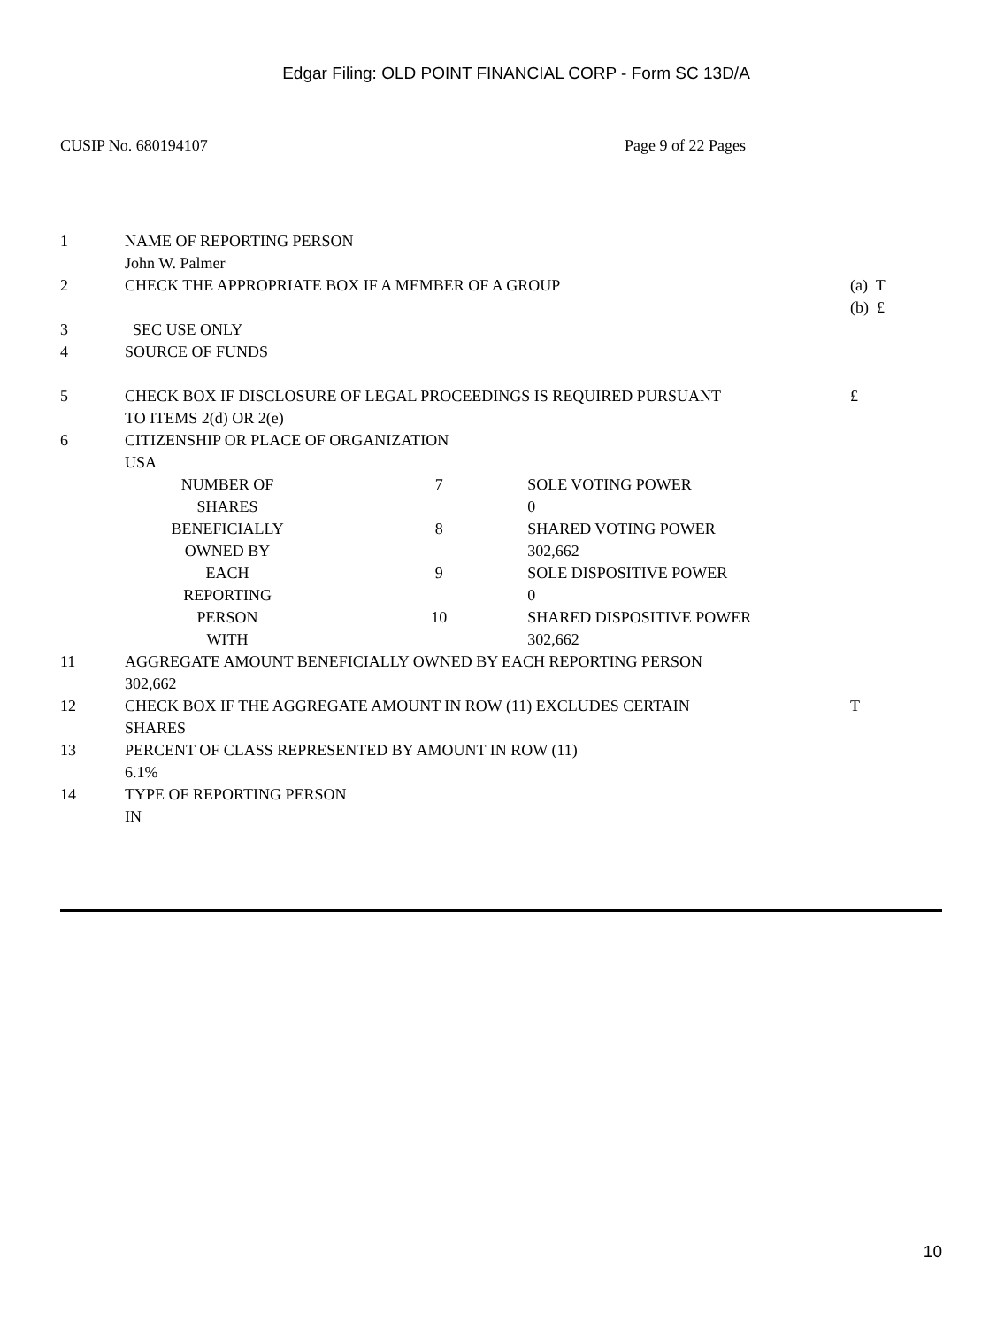Edgar Filing: OLD POINT FINANCIAL CORP - Form SC 13D/A
CUSIP No. 680194107 Page 9 of 22 Pages
| 1 | NAME OF REPORTING PERSON John W. Palmer | | | |
| 2 | CHECK THE APPROPRIATE BOX IF A MEMBER OF A GROUP | | | (a) T (b) £ |
| 3 | SEC USE ONLY | | | |
| 4 | SOURCE OF FUNDS | | | |
| 5 | CHECK BOX IF DISCLOSURE OF LEGAL PROCEEDINGS IS REQUIRED PURSUANT TO ITEMS 2(d) OR 2(e) | | | £ |
| 6 | CITIZENSHIP OR PLACE OF ORGANIZATION USA | | | |
| NUMBER OF SHARES | | 7 | SOLE VOTING POWER 0 | |
| BENEFICIALLY OWNED BY | | 8 | SHARED VOTING POWER 302,662 | |
| EACH REPORTING | | 9 | SOLE DISPOSITIVE POWER 0 | |
| PERSON WITH | | 10 | SHARED DISPOSITIVE POWER 302,662 | |
| 11 | AGGREGATE AMOUNT BENEFICIALLY OWNED BY EACH REPORTING PERSON 302,662 | | | |
| 12 | CHECK BOX IF THE AGGREGATE AMOUNT IN ROW (11) EXCLUDES CERTAIN SHARES | | | T |
| 13 | PERCENT OF CLASS REPRESENTED BY AMOUNT IN ROW (11) 6.1% | | | |
| 14 | TYPE OF REPORTING PERSON IN | | | |
10